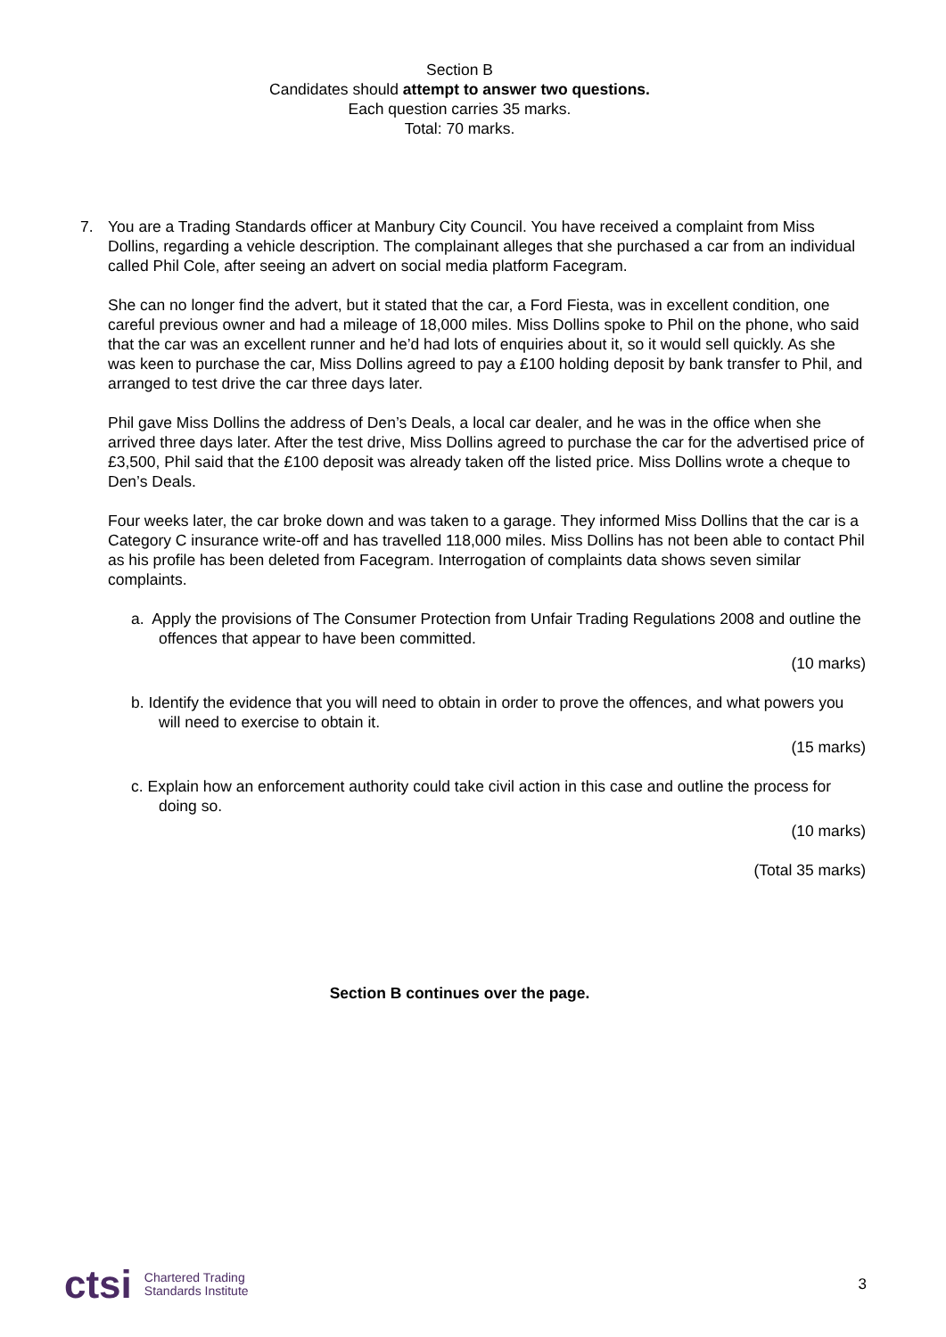Section B
Candidates should attempt to answer two questions.
Each question carries 35 marks.
Total: 70 marks.
7. You are a Trading Standards officer at Manbury City Council. You have received a complaint from Miss Dollins, regarding a vehicle description. The complainant alleges that she purchased a car from an individual called Phil Cole, after seeing an advert on social media platform Facegram.
She can no longer find the advert, but it stated that the car, a Ford Fiesta, was in excellent condition, one careful previous owner and had a mileage of 18,000 miles. Miss Dollins spoke to Phil on the phone, who said that the car was an excellent runner and he’d had lots of enquiries about it, so it would sell quickly. As she was keen to purchase the car, Miss Dollins agreed to pay a £100 holding deposit by bank transfer to Phil, and arranged to test drive the car three days later.
Phil gave Miss Dollins the address of Den’s Deals, a local car dealer, and he was in the office when she arrived three days later. After the test drive, Miss Dollins agreed to purchase the car for the advertised price of £3,500, Phil said that the £100 deposit was already taken off the listed price. Miss Dollins wrote a cheque to Den’s Deals.
Four weeks later, the car broke down and was taken to a garage. They informed Miss Dollins that the car is a Category C insurance write-off and has travelled 118,000 miles. Miss Dollins has not been able to contact Phil as his profile has been deleted from Facegram. Interrogation of complaints data shows seven similar complaints.
a. Apply the provisions of The Consumer Protection from Unfair Trading Regulations 2008 and outline the offences that appear to have been committed.
(10 marks)
b. Identify the evidence that you will need to obtain in order to prove the offences, and what powers you will need to exercise to obtain it.
(15 marks)
c. Explain how an enforcement authority could take civil action in this case and outline the process for doing so.
(10 marks)
(Total 35 marks)
Section B continues over the page.
ctsi Chartered Trading
Standards Institute 3